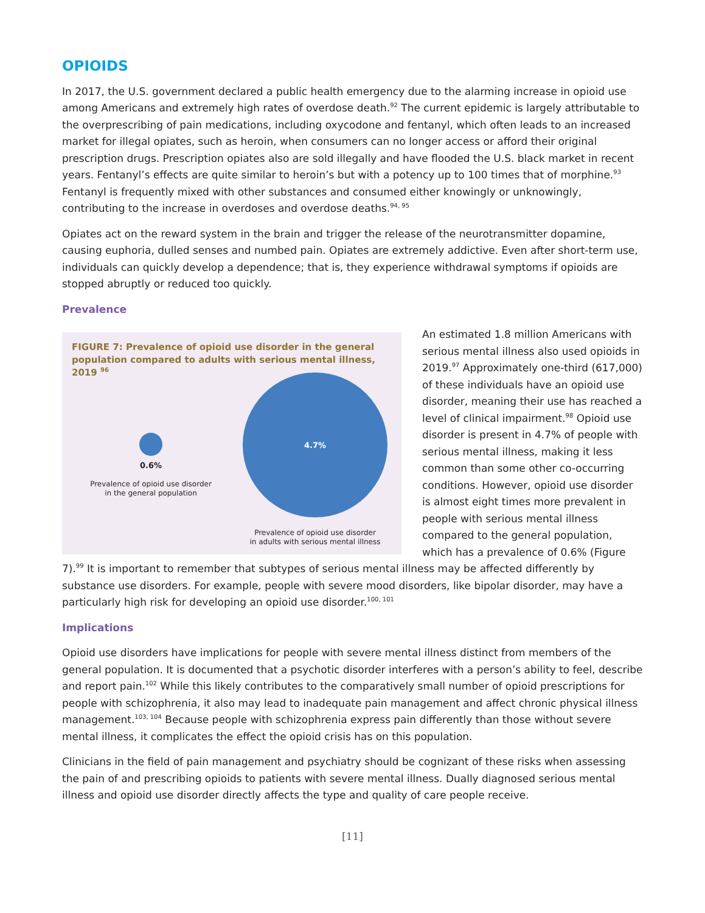OPIOIDS
In 2017, the U.S. government declared a public health emergency due to the alarming increase in opioid use among Americans and extremely high rates of overdose death.<sup>92</sup> The current epidemic is largely attributable to the overprescribing of pain medications, including oxycodone and fentanyl, which often leads to an increased market for illegal opiates, such as heroin, when consumers can no longer access or afford their original prescription drugs. Prescription opiates also are sold illegally and have flooded the U.S. black market in recent years. Fentanyl’s effects are quite similar to heroin’s but with a potency up to 100 times that of morphine.<sup>93</sup> Fentanyl is frequently mixed with other substances and consumed either knowingly or unknowingly, contributing to the increase in overdoses and overdose deaths.<sup>94, 95</sup>
Opiates act on the reward system in the brain and trigger the release of the neurotransmitter dopamine, causing euphoria, dulled senses and numbed pain. Opiates are extremely addictive. Even after short-term use, individuals can quickly develop a dependence; that is, they experience withdrawal symptoms if opioids are stopped abruptly or reduced too quickly.
Prevalence
FIGURE 7: Prevalence of opioid use disorder in the general population compared to adults with serious mental illness, 2019 <sup>96</sup>
0.6%
Prevalence of opioid use disorder
in the general population
4.7%
Prevalence of opioid use disorder
in adults with serious mental illness
An estimated 1.8 million Americans with serious mental illness also used opioids in 2019.<sup>97</sup> Approximately one-third (617,000) of these individuals have an opioid use disorder, meaning their use has reached a level of clinical impairment.<sup>98</sup> Opioid use disorder is present in 4.7% of people with serious mental illness, making it less common than some other co-occurring conditions. However, opioid use disorder is almost eight times more prevalent in people with serious mental illness compared to the general population, which has a prevalence of 0.6% (Figure 7).<sup>99</sup> It is important to remember that subtypes of serious mental illness may be affected differently by substance use disorders. For example, people with severe mood disorders, like bipolar disorder, may have a particularly high risk for developing an opioid use disorder.<sup>100, 101</sup>
Implications
Opioid use disorders have implications for people with severe mental illness distinct from members of the general population. It is documented that a psychotic disorder interferes with a person’s ability to feel, describe and report pain.<sup>102</sup> While this likely contributes to the comparatively small number of opioid prescriptions for people with schizophrenia, it also may lead to inadequate pain management and affect chronic physical illness management.<sup>103, 104</sup> Because people with schizophrenia express pain differently than those without severe mental illness, it complicates the effect the opioid crisis has on this population.
Clinicians in the field of pain management and psychiatry should be cognizant of these risks when assessing the pain of and prescribing opioids to patients with severe mental illness. Dually diagnosed serious mental illness and opioid use disorder directly affects the type and quality of care people receive.
[11]